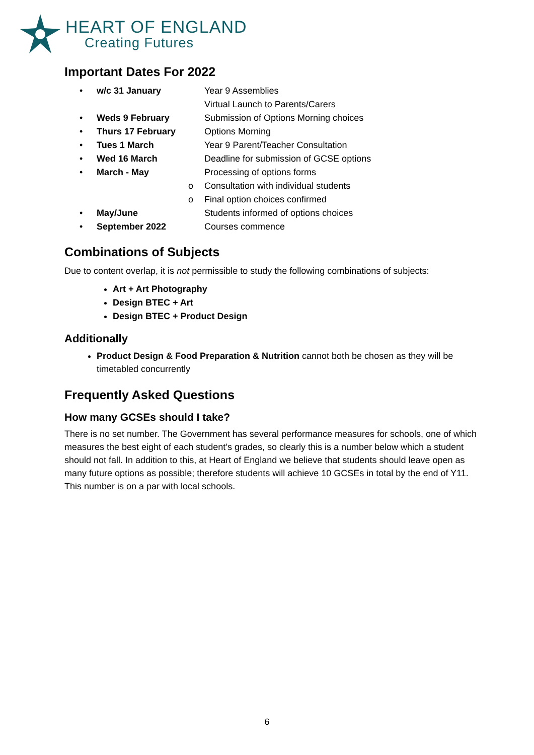HEART OF ENGLAND
Creating Futures
Important Dates For 2022
• w/c 31 January Year 9 Assemblies
Virtual Launch to Parents/Carers
• Weds 9 February Submission of Options Morning choices
• Thurs 17 February Options Morning
• Tues 1 March Year 9 Parent/Teacher Consultation
• Wed 16 March Deadline for submission of GCSE options
• March - May Processing of options forms
o Consultation with individual students
o Final option choices confirmed
• May/June Students informed of options choices
• September 2022 Courses commence
Combinations of Subjects
Due to content overlap, it is not permissible to study the following combinations of subjects:
Art + Art Photography
Design BTEC + Art
Design BTEC + Product Design
Additionally
Product Design & Food Preparation & Nutrition cannot both be chosen as they will be timetabled concurrently
Frequently Asked Questions
How many GCSEs should I take?
There is no set number. The Government has several performance measures for schools, one of which measures the best eight of each student’s grades, so clearly this is a number below which a student should not fall. In addition to this, at Heart of England we believe that students should leave open as many future options as possible; therefore students will achieve 10 GCSEs in total by the end of Y11. This number is on a par with local schools.
6